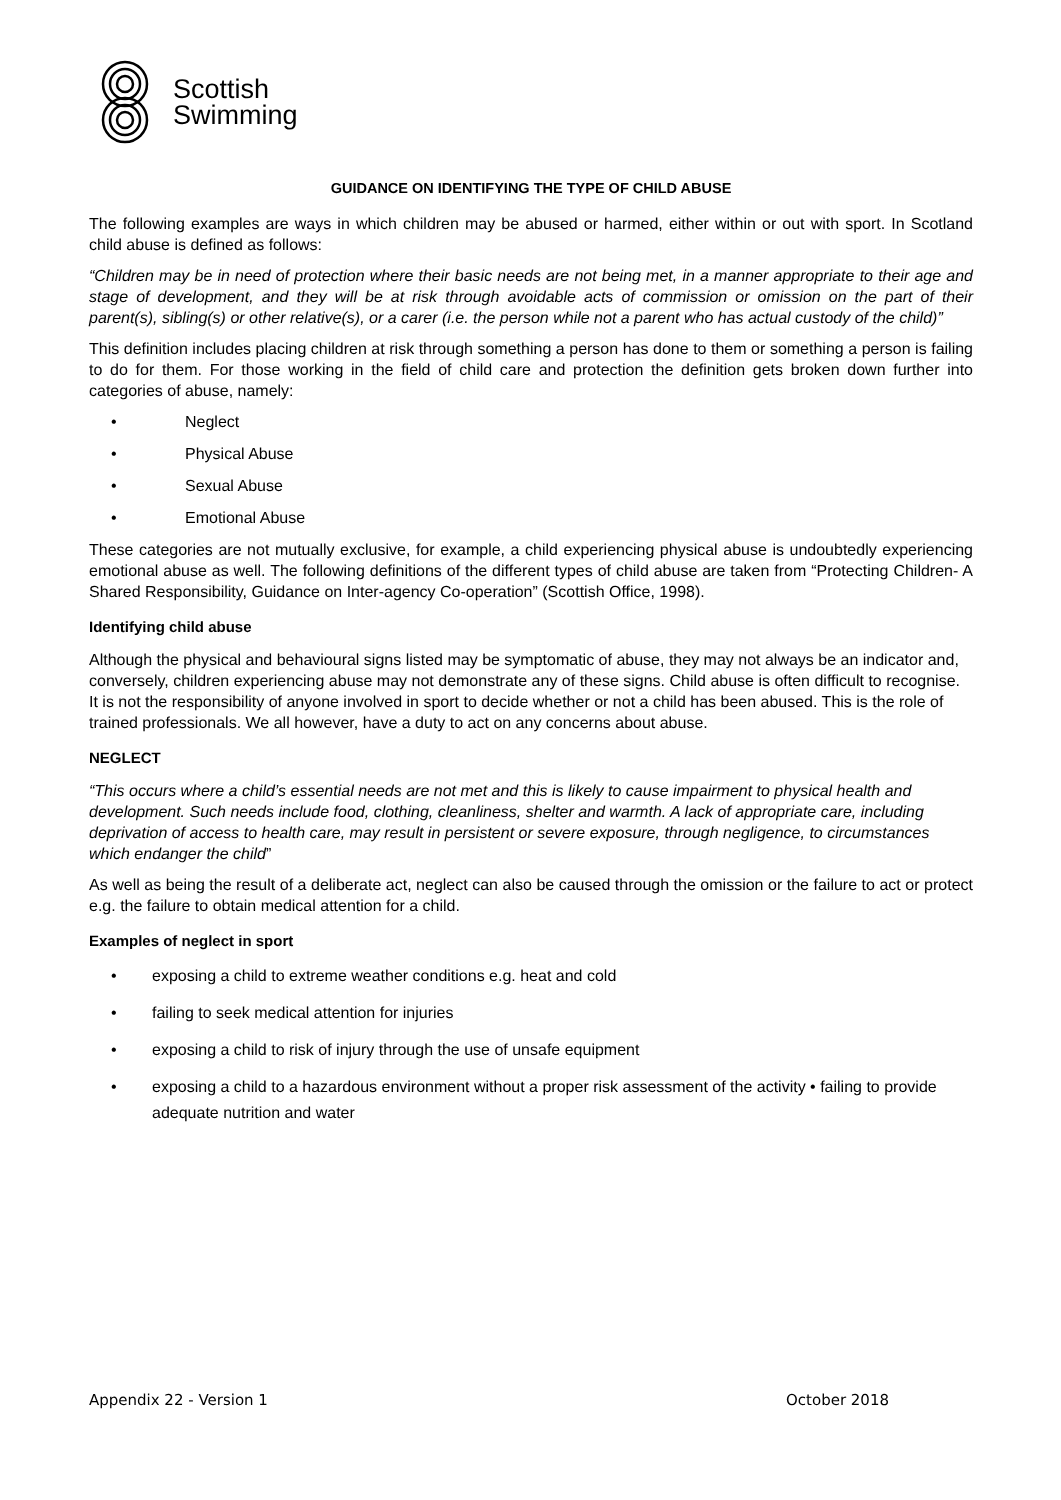Scottish
Swimming
GUIDANCE ON IDENTIFYING THE TYPE OF CHILD ABUSE
The following examples are ways in which children may be abused or harmed, either within or out with sport. In Scotland child abuse is defined as follows:
“Children may be in need of protection where their basic needs are not being met, in a manner appropriate to their age and stage of development, and they will be at risk through avoidable acts of commission or omission on the part of their parent(s), sibling(s) or other relative(s), or a carer (i.e. the person while not a parent who has actual custody of the child)”
This definition includes placing children at risk through something a person has done to them or something a person is failing to do for them. For those working in the field of child care and protection the definition gets broken down further into categories of abuse, namely:
• Neglect
• Physical Abuse
• Sexual Abuse
• Emotional Abuse
These categories are not mutually exclusive, for example, a child experiencing physical abuse is undoubtedly experiencing emotional abuse as well. The following definitions of the different types of child abuse are taken from “Protecting Children- A Shared Responsibility, Guidance on Inter-agency Co-operation” (Scottish Office, 1998).
Identifying child abuse
Although the physical and behavioural signs listed may be symptomatic of abuse, they may not always be an indicator and, conversely, children experiencing abuse may not demonstrate any of these signs. Child abuse is often difficult to recognise. It is not the responsibility of anyone involved in sport to decide whether or not a child has been abused. This is the role of trained professionals. We all however, have a duty to act on any concerns about abuse.
NEGLECT
“This occurs where a child’s essential needs are not met and this is likely to cause impairment to physical health and development. Such needs include food, clothing, cleanliness, shelter and warmth. A lack of appropriate care, including deprivation of access to health care, may result in persistent or severe exposure, through negligence, to circumstances which endanger the child”
As well as being the result of a deliberate act, neglect can also be caused through the omission or the failure to act or protect e.g. the failure to obtain medical attention for a child.
Examples of neglect in sport
• exposing a child to extreme weather conditions e.g. heat and cold
• failing to seek medical attention for injuries
• exposing a child to risk of injury through the use of unsafe equipment
• exposing a child to a hazardous environment without a proper risk assessment of the activity • failing to provide adequate nutrition and water
Appendix 22 - Version 1 October 2018